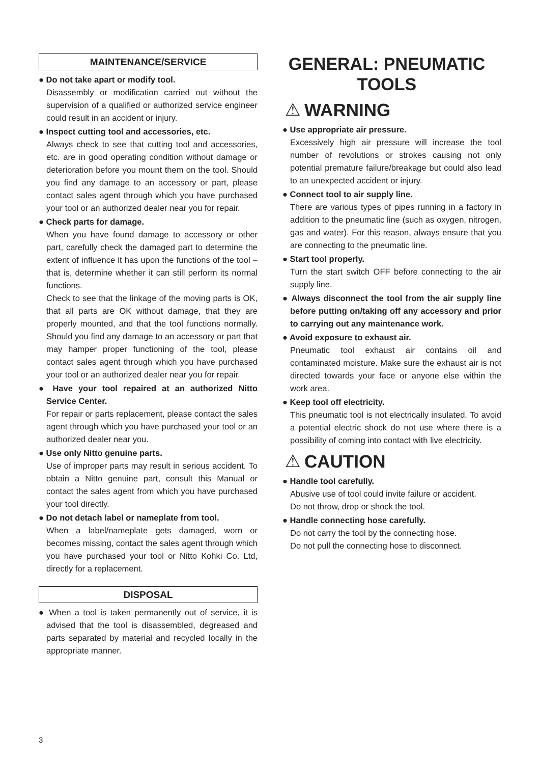MAINTENANCE/SERVICE
● Do not take apart or modify tool.
Disassembly or modification carried out without the supervision of a qualified or authorized service engineer could result in an accident or injury.
● Inspect cutting tool and accessories, etc.
Always check to see that cutting tool and accessories, etc. are in good operating condition without damage or deterioration before you mount them on the tool. Should you find any damage to an accessory or part, please contact sales agent through which you have purchased your tool or an authorized dealer near you for repair.
● Check parts for damage.
When you have found damage to accessory or other part, carefully check the damaged part to determine the extent of influence it has upon the functions of the tool – that is, determine whether it can still perform its normal functions.
Check to see that the linkage of the moving parts is OK, that all parts are OK without damage, that they are properly mounted, and that the tool functions normally. Should you find any damage to an accessory or part that may hamper proper functioning of the tool, please contact sales agent through which you have purchased your tool or an authorized dealer near you for repair.
● Have your tool repaired at an authorized Nitto Service Center.
For repair or parts replacement, please contact the sales agent through which you have purchased your tool or an authorized dealer near you.
● Use only Nitto genuine parts.
Use of improper parts may result in serious accident. To obtain a Nitto genuine part, consult this Manual or contact the sales agent from which you have purchased your tool directly.
● Do not detach label or nameplate from tool.
When a label/nameplate gets damaged, worn or becomes missing, contact the sales agent through which you have purchased your tool or Nitto Kohki Co. Ltd, directly for a replacement.
DISPOSAL
● When a tool is taken permanently out of service, it is advised that the tool is disassembled, degreased and parts separated by material and recycled locally in the appropriate manner.
GENERAL: PNEUMATIC TOOLS
⚠ WARNING
● Use appropriate air pressure.
Excessively high air pressure will increase the tool number of revolutions or strokes causing not only potential premature failure/breakage but could also lead to an unexpected accident or injury.
● Connect tool to air supply line.
There are various types of pipes running in a factory in addition to the pneumatic line (such as oxygen, nitrogen, gas and water). For this reason, always ensure that you are connecting to the pneumatic line.
● Start tool properly.
Turn the start switch OFF before connecting to the air supply line.
● Always disconnect the tool from the air supply line before putting on/taking off any accessory and prior to carrying out any maintenance work.
● Avoid exposure to exhaust air.
Pneumatic tool exhaust air contains oil and contaminated moisture. Make sure the exhaust air is not directed towards your face or anyone else within the work area.
● Keep tool off electricity.
This pneumatic tool is not electrically insulated. To avoid a potential electric shock do not use where there is a possibility of coming into contact with live electricity.
⚠ CAUTION
● Handle tool carefully.
Abusive use of tool could invite failure or accident.
Do not throw, drop or shock the tool.
● Handle connecting hose carefully.
Do not carry the tool by the connecting hose.
Do not pull the connecting hose to disconnect.
3